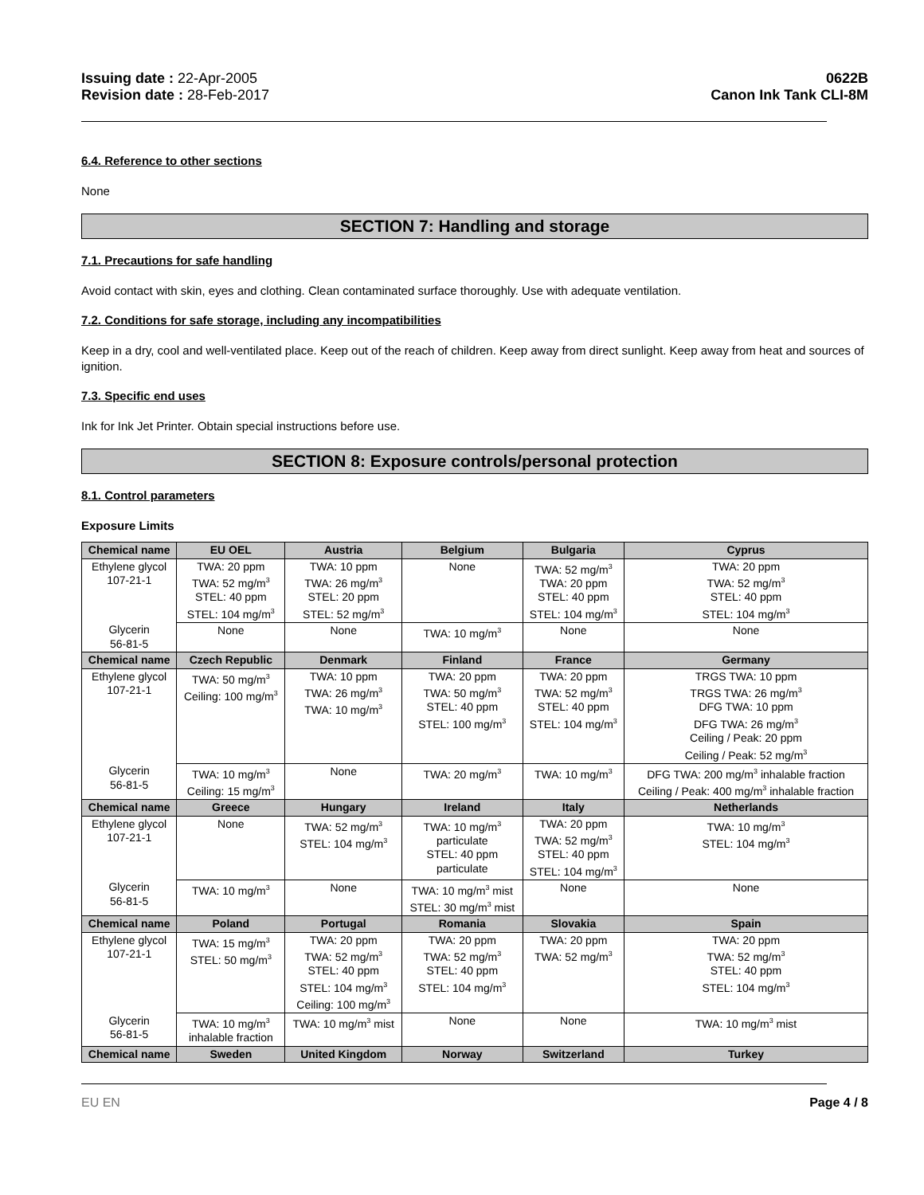Issuing date : 22-Apr-2005
Revision date : 28-Feb-2017
0622B
Canon Ink Tank CLI-8M
6.4. Reference to other sections
None
SECTION 7: Handling and storage
7.1. Precautions for safe handling
Avoid contact with skin, eyes and clothing. Clean contaminated surface thoroughly. Use with adequate ventilation.
7.2. Conditions for safe storage, including any incompatibilities
Keep in a dry, cool and well-ventilated place. Keep out of the reach of children. Keep away from direct sunlight. Keep away from heat and sources of ignition.
7.3. Specific end uses
Ink for Ink Jet Printer. Obtain special instructions before use.
SECTION 8: Exposure controls/personal protection
8.1. Control parameters
Exposure Limits
| Chemical name | EU OEL | Austria | Belgium | Bulgaria | Cyprus |
| --- | --- | --- | --- | --- | --- |
| Ethylene glycol 107-21-1 | TWA: 20 ppm TWA: 52 mg/m<sup>3</sup> STEL: 40 ppm STEL: 104 mg/m<sup>3</sup> | TWA: 10 ppm TWA: 26 mg/m<sup>3</sup> STEL: 20 ppm STEL: 52 mg/m<sup>3</sup> | None | TWA: 52 mg/m<sup>3</sup> TWA: 20 ppm STEL: 40 ppm STEL: 104 mg/m<sup>3</sup> | TWA: 20 ppm TWA: 52 mg/m<sup>3</sup> STEL: 40 ppm STEL: 104 mg/m<sup>3</sup> |
| Glycerin 56-81-5 | None | None | TWA: 10 mg/m<sup>3</sup> | None | None |
| Chemical name | Czech Republic | Denmark | Finland | France | Germany |
| Ethylene glycol 107-21-1 | TWA: 50 mg/m<sup>3</sup> Ceiling: 100 mg/m<sup>3</sup> | TWA: 10 ppm TWA: 26 mg/m<sup>3</sup> TWA: 10 mg/m<sup>3</sup> | TWA: 20 ppm TWA: 50 mg/m<sup>3</sup> STEL: 40 ppm STEL: 100 mg/m<sup>3</sup> | TWA: 20 ppm TWA: 52 mg/m<sup>3</sup> STEL: 40 ppm STEL: 104 mg/m<sup>3</sup> | TRGS TWA: 10 ppm TRGS TWA: 26 mg/m<sup>3</sup> DFG TWA: 10 ppm DFG TWA: 26 mg/m<sup>3</sup> Ceiling / Peak: 20 ppm Ceiling / Peak: 52 mg/m<sup>3</sup> |
| Glycerin 56-81-5 | TWA: 10 mg/m<sup>3</sup> Ceiling: 15 mg/m<sup>3</sup> | None | TWA: 20 mg/m<sup>3</sup> | TWA: 10 mg/m<sup>3</sup> | DFG TWA: 200 mg/m<sup>3</sup> inhalable fraction Ceiling / Peak: 400 mg/m<sup>3</sup> inhalable fraction |
| Chemical name | Greece | Hungary | Ireland | Italy | Netherlands |
| Ethylene glycol 107-21-1 | None | TWA: 52 mg/m<sup>3</sup> STEL: 104 mg/m<sup>3</sup> | TWA: 10 mg/m<sup>3</sup> particulate STEL: 40 ppm particulate | TWA: 20 ppm TWA: 52 mg/m<sup>3</sup> STEL: 40 ppm STEL: 104 mg/m<sup>3</sup> | TWA: 10 mg/m<sup>3</sup> STEL: 104 mg/m<sup>3</sup> |
| Glycerin 56-81-5 | TWA: 10 mg/m<sup>3</sup> | None | TWA: 10 mg/m<sup>3</sup> mist STEL: 30 mg/m<sup>3</sup> mist | None | None |
| Chemical name | Poland | Portugal | Romania | Slovakia | Spain |
| Ethylene glycol 107-21-1 | TWA: 15 mg/m<sup>3</sup> STEL: 50 mg/m<sup>3</sup> | TWA: 20 ppm TWA: 52 mg/m<sup>3</sup> STEL: 40 ppm STEL: 104 mg/m<sup>3</sup> Ceiling: 100 mg/m<sup>3</sup> | TWA: 20 ppm TWA: 52 mg/m<sup>3</sup> STEL: 40 ppm STEL: 104 mg/m<sup>3</sup> | TWA: 20 ppm TWA: 52 mg/m<sup>3</sup> | TWA: 20 ppm TWA: 52 mg/m<sup>3</sup> STEL: 40 ppm STEL: 104 mg/m<sup>3</sup> |
| Glycerin 56-81-5 | TWA: 10 mg/m<sup>3</sup> inhalable fraction | TWA: 10 mg/m<sup>3</sup> mist | None | None | TWA: 10 mg/m<sup>3</sup> mist |
| Chemical name | Sweden | United Kingdom | Norway | Switzerland | Turkey |
EU EN Page 4 / 8